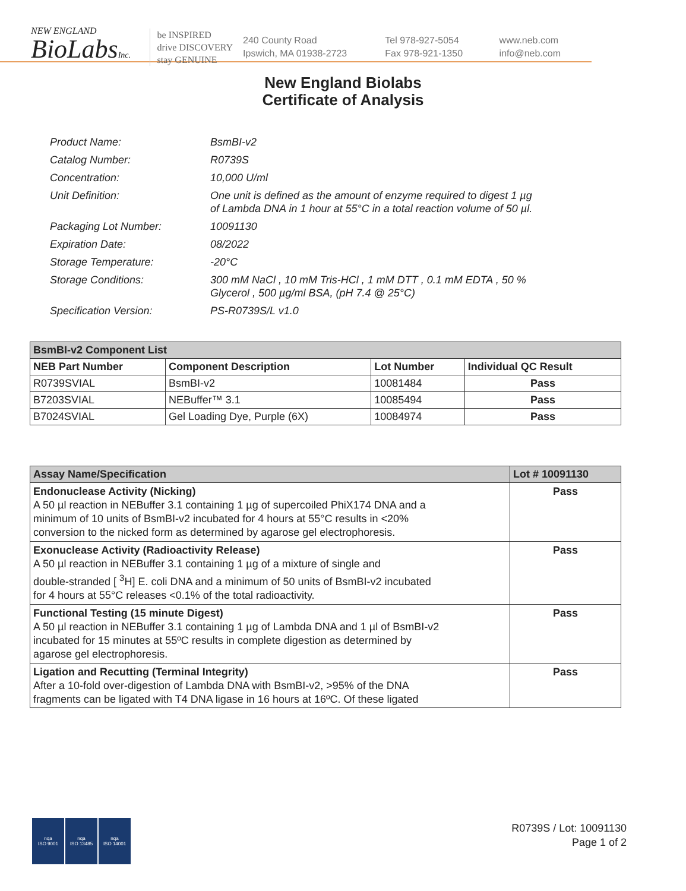NEW ENGLAND
BioLabsInc.
be INSPIRED
drive DISCOVERY
stay GENUINE
240 County Road
Ipswich, MA 01938-2723
Tel 978-927-5054
Fax 978-921-1350
www.neb.com
info@neb.com
New England Biolabs
Certificate of Analysis
| Product Name: | BsmBI-v2 |
| Catalog Number: | R0739S |
| Concentration: | 10,000 U/ml |
| Unit Definition: | One unit is defined as the amount of enzyme required to digest 1 µg of Lambda DNA in 1 hour at 55°C in a total reaction volume of 50 µl. |
| Packaging Lot Number: | 10091130 |
| Expiration Date: | 08/2022 |
| Storage Temperature: | -20°C |
| Storage Conditions: | 300 mM NaCl , 10 mM Tris-HCl , 1 mM DTT , 0.1 mM EDTA , 50 % Glycerol , 500 µg/ml BSA, (pH 7.4 @ 25°C) |
| Specification Version: | PS-R0739S/L v1.0 |
| BsmBI-v2 Component List | | | |
| NEB Part Number | Component Description | Lot Number | Individual QC Result |
| R0739SVIAL | BsmBI-v2 | 10081484 | Pass |
| B7203SVIAL | NEBuffer™ 3.1 | 10085494 | Pass |
| B7024SVIAL | Gel Loading Dye, Purple (6X) | 10084974 | Pass |
| Assay Name/Specification | Lot # 10091130 |
| --- | --- |
| Endonuclease Activity (Nicking) A 50 µl reaction in NEBuffer 3.1 containing 1 µg of supercoiled PhiX174 DNA and a minimum of 10 units of BsmBI-v2 incubated for 4 hours at 55°C results in <20% conversion to the nicked form as determined by agarose gel electrophoresis. | Pass |
| Exonuclease Activity (Radioactivity Release) A 50 µl reaction in NEBuffer 3.1 containing 1 µg of a mixture of single and double-stranded [ <sup>3</sup>H] E. coli DNA and a minimum of 50 units of BsmBI-v2 incubated for 4 hours at 55°C releases <0.1% of the total radioactivity. | Pass |
| Functional Testing (15 minute Digest) A 50 µl reaction in NEBuffer 3.1 containing 1 µg of Lambda DNA and 1 µl of BsmBI-v2 incubated for 15 minutes at 55ºC results in complete digestion as determined by agarose gel electrophoresis. | Pass |
| Ligation and Recutting (Terminal Integrity) After a 10-fold over-digestion of Lambda DNA with BsmBI-v2, >95% of the DNA fragments can be ligated with T4 DNA ligase in 16 hours at 16ºC. Of these ligated | Pass |
nqa
ISO 9001
nqa
ISO 13485
nqa
ISO 14001
R0739S / Lot: 10091130
Page 1 of 2